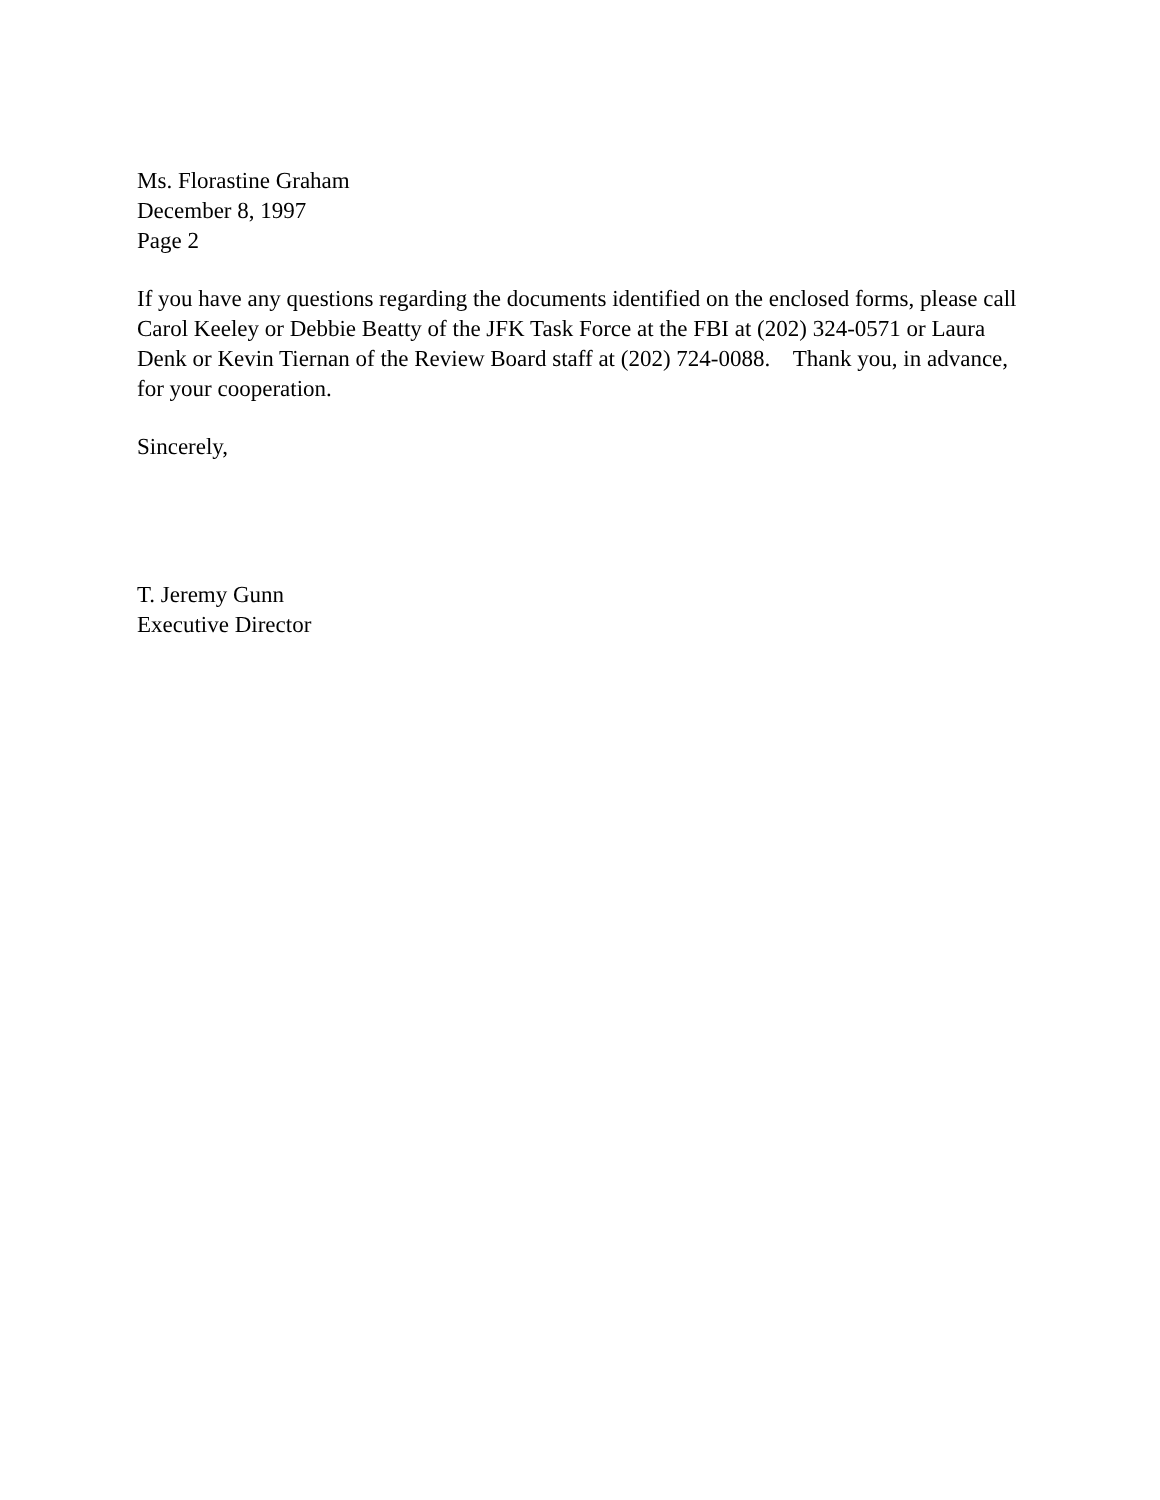Ms. Florastine Graham
December 8, 1997
Page 2
If you have any questions regarding the documents identified on the enclosed forms, please call Carol Keeley or Debbie Beatty of the JFK Task Force at the FBI at (202) 324-0571 or Laura Denk or Kevin Tiernan of the Review Board staff at (202) 724-0088. Thank you, in advance, for your cooperation.
Sincerely,
T. Jeremy Gunn
Executive Director